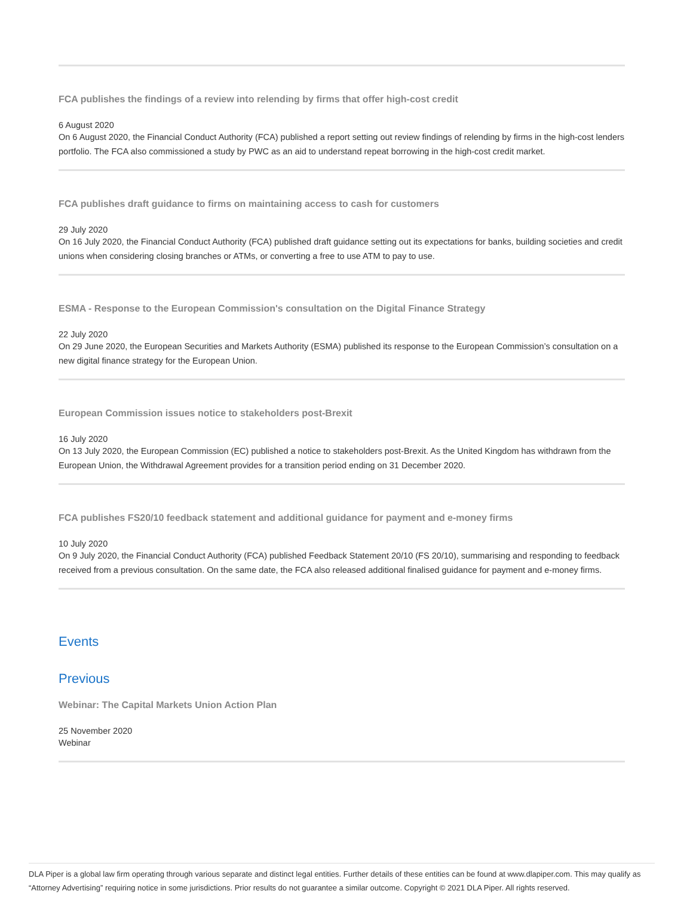FCA publishes the findings of a review into relending by firms that offer high-cost credit
6 August 2020
On 6 August 2020, the Financial Conduct Authority (FCA) published a report setting out review findings of relending by firms in the high-cost lenders portfolio. The FCA also commissioned a study by PWC as an aid to understand repeat borrowing in the high-cost credit market.
FCA publishes draft guidance to firms on maintaining access to cash for customers
29 July 2020
On 16 July 2020, the Financial Conduct Authority (FCA) published draft guidance setting out its expectations for banks, building societies and credit unions when considering closing branches or ATMs, or converting a free to use ATM to pay to use.
ESMA - Response to the European Commission's consultation on the Digital Finance Strategy
22 July 2020
On 29 June 2020, the European Securities and Markets Authority (ESMA) published its response to the European Commission’s consultation on a new digital finance strategy for the European Union.
European Commission issues notice to stakeholders post-Brexit
16 July 2020
On 13 July 2020, the European Commission (EC) published a notice to stakeholders post-Brexit. As the United Kingdom has withdrawn from the European Union, the Withdrawal Agreement provides for a transition period ending on 31 December 2020.
FCA publishes FS20/10 feedback statement and additional guidance for payment and e-money firms
10 July 2020
On 9 July 2020, the Financial Conduct Authority (FCA) published Feedback Statement 20/10 (FS 20/10), summarising and responding to feedback received from a previous consultation. On the same date, the FCA also released additional finalised guidance for payment and e-money firms.
Events
Previous
Webinar: The Capital Markets Union Action Plan
25 November 2020
Webinar
DLA Piper is a global law firm operating through various separate and distinct legal entities. Further details of these entities can be found at www.dlapiper.com. This may qualify as “Attorney Advertising” requiring notice in some jurisdictions. Prior results do not guarantee a similar outcome. Copyright © 2021 DLA Piper. All rights reserved.